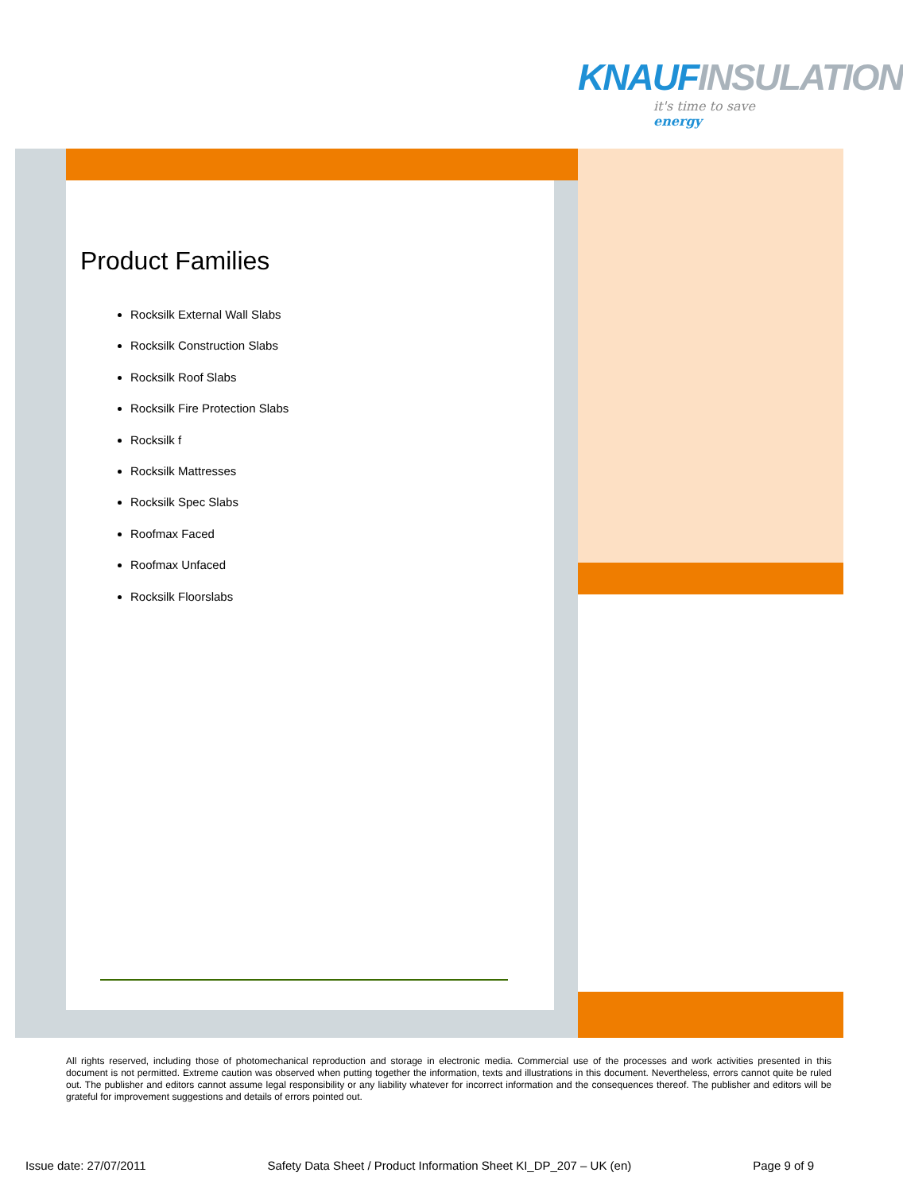KNAUFINSULATION
it's time to save energy
Product Families
Rocksilk External Wall Slabs
Rocksilk Construction Slabs
Rocksilk Roof Slabs
Rocksilk Fire Protection Slabs
Rocksilk f
Rocksilk Mattresses
Rocksilk Spec Slabs
Roofmax Faced
Roofmax Unfaced
Rocksilk Floorslabs
All rights reserved, including those of photomechanical reproduction and storage in electronic media. Commercial use of the processes and work activities presented in this document is not permitted. Extreme caution was observed when putting together the information, texts and illustrations in this document. Nevertheless, errors cannot quite be ruled out. The publisher and editors cannot assume legal responsibility or any liability whatever for incorrect information and the consequences thereof. The publisher and editors will be grateful for improvement suggestions and details of errors pointed out.
Issue date: 27/07/2011 Safety Data Sheet / Product Information Sheet KI_DP_207 – UK (en) Page 9 of 9